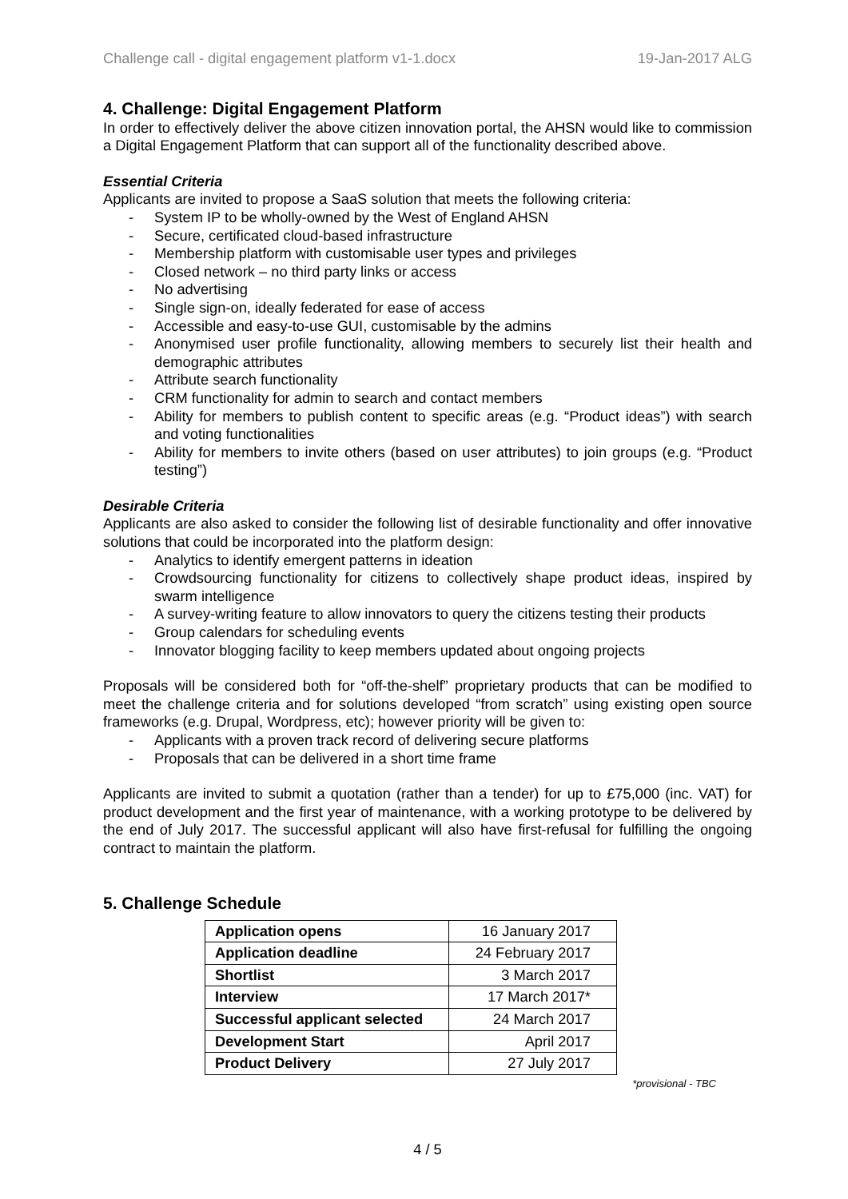Challenge call - digital engagement platform v1-1.docx 19-Jan-2017 ALG
4. Challenge: Digital Engagement Platform
In order to effectively deliver the above citizen innovation portal, the AHSN would like to commission a Digital Engagement Platform that can support all of the functionality described above.
Essential Criteria
Applicants are invited to propose a SaaS solution that meets the following criteria:
- System IP to be wholly-owned by the West of England AHSN
- Secure, certificated cloud-based infrastructure
- Membership platform with customisable user types and privileges
- Closed network – no third party links or access
- No advertising
- Single sign-on, ideally federated for ease of access
- Accessible and easy-to-use GUI, customisable by the admins
- Anonymised user profile functionality, allowing members to securely list their health and demographic attributes
- Attribute search functionality
- CRM functionality for admin to search and contact members
- Ability for members to publish content to specific areas (e.g. “Product ideas”) with search and voting functionalities
- Ability for members to invite others (based on user attributes) to join groups (e.g. “Product testing”)
Desirable Criteria
Applicants are also asked to consider the following list of desirable functionality and offer innovative solutions that could be incorporated into the platform design:
- Analytics to identify emergent patterns in ideation
- Crowdsourcing functionality for citizens to collectively shape product ideas, inspired by swarm intelligence
- A survey-writing feature to allow innovators to query the citizens testing their products
- Group calendars for scheduling events
- Innovator blogging facility to keep members updated about ongoing projects
Proposals will be considered both for “off-the-shelf” proprietary products that can be modified to meet the challenge criteria and for solutions developed “from scratch” using existing open source frameworks (e.g. Drupal, Wordpress, etc); however priority will be given to:
- Applicants with a proven track record of delivering secure platforms
- Proposals that can be delivered in a short time frame
Applicants are invited to submit a quotation (rather than a tender) for up to £75,000 (inc. VAT) for product development and the first year of maintenance, with a working prototype to be delivered by the end of July 2017. The successful applicant will also have first-refusal for fulfilling the ongoing contract to maintain the platform.
5. Challenge Schedule
| Application opens | 16 January 2017 |
| Application deadline | 24 February 2017 |
| Shortlist | 3 March 2017 |
| Interview | 17 March 2017* |
| Successful applicant selected | 24 March 2017 |
| Development Start | April 2017 |
| Product Delivery | 27 July 2017 |
*provisional - TBC
4 / 5